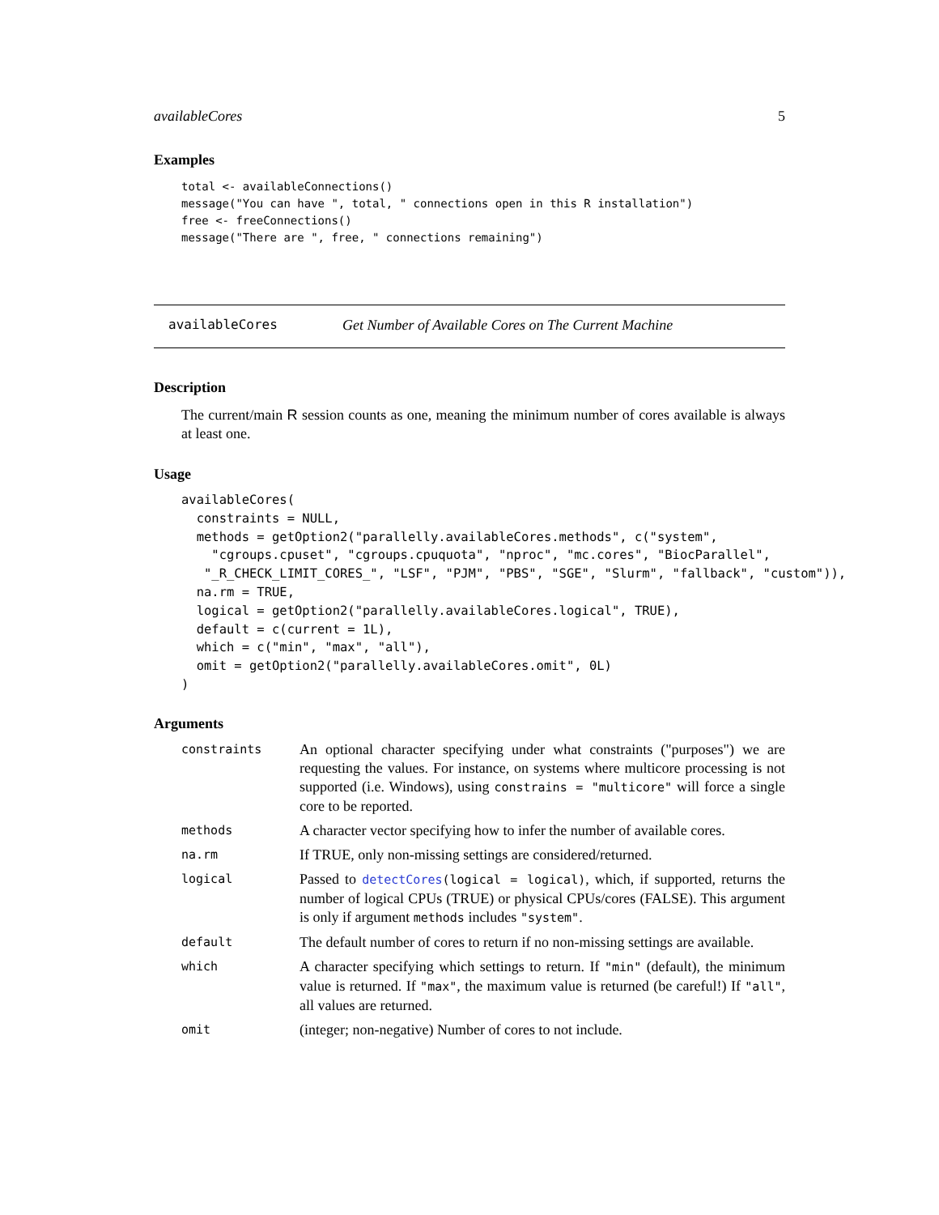availableCores 5
Examples
total <- availableConnections()
message("You can have ", total, " connections open in this R installation")
free <- freeConnections()
message("There are ", free, " connections remaining")
availableCores Get Number of Available Cores on The Current Machine
Description
The current/main R session counts as one, meaning the minimum number of cores available is always at least one.
Usage
availableCores(
  constraints = NULL,
  methods = getOption2("parallelly.availableCores.methods", c("system",
    "cgroups.cpuset", "cgroups.cpuquota", "nproc", "mc.cores", "BiocParallel",
   "_R_CHECK_LIMIT_CORES_", "LSF", "PJM", "PBS", "SGE", "Slurm", "fallback", "custom")),
  na.rm = TRUE,
  logical = getOption2("parallelly.availableCores.logical", TRUE),
  default = c(current = 1L),
  which = c("min", "max", "all"),
  omit = getOption2("parallelly.availableCores.omit", 0L)
)
Arguments
| constraints | An optional character specifying under what constraints ("purposes") we are requesting the values. For instance, on systems where multicore processing is not supported (i.e. Windows), using constrains = "multicore" will force a single core to be reported. |
| methods | A character vector specifying how to infer the number of available cores. |
| na.rm | If TRUE, only non-missing settings are considered/returned. |
| logical | Passed to detectCores (logical = logical) , which, if supported, returns the number of logical CPUs (TRUE) or physical CPUs/cores (FALSE). This argument is only if argument methods includes "system" . |
| default | The default number of cores to return if no non-missing settings are available. |
| which | A character specifying which settings to return. If "min" (default), the minimum value is returned. If "max" , the maximum value is returned (be careful!) If "all" , all values are returned. |
| omit | (integer; non-negative) Number of cores to not include. |